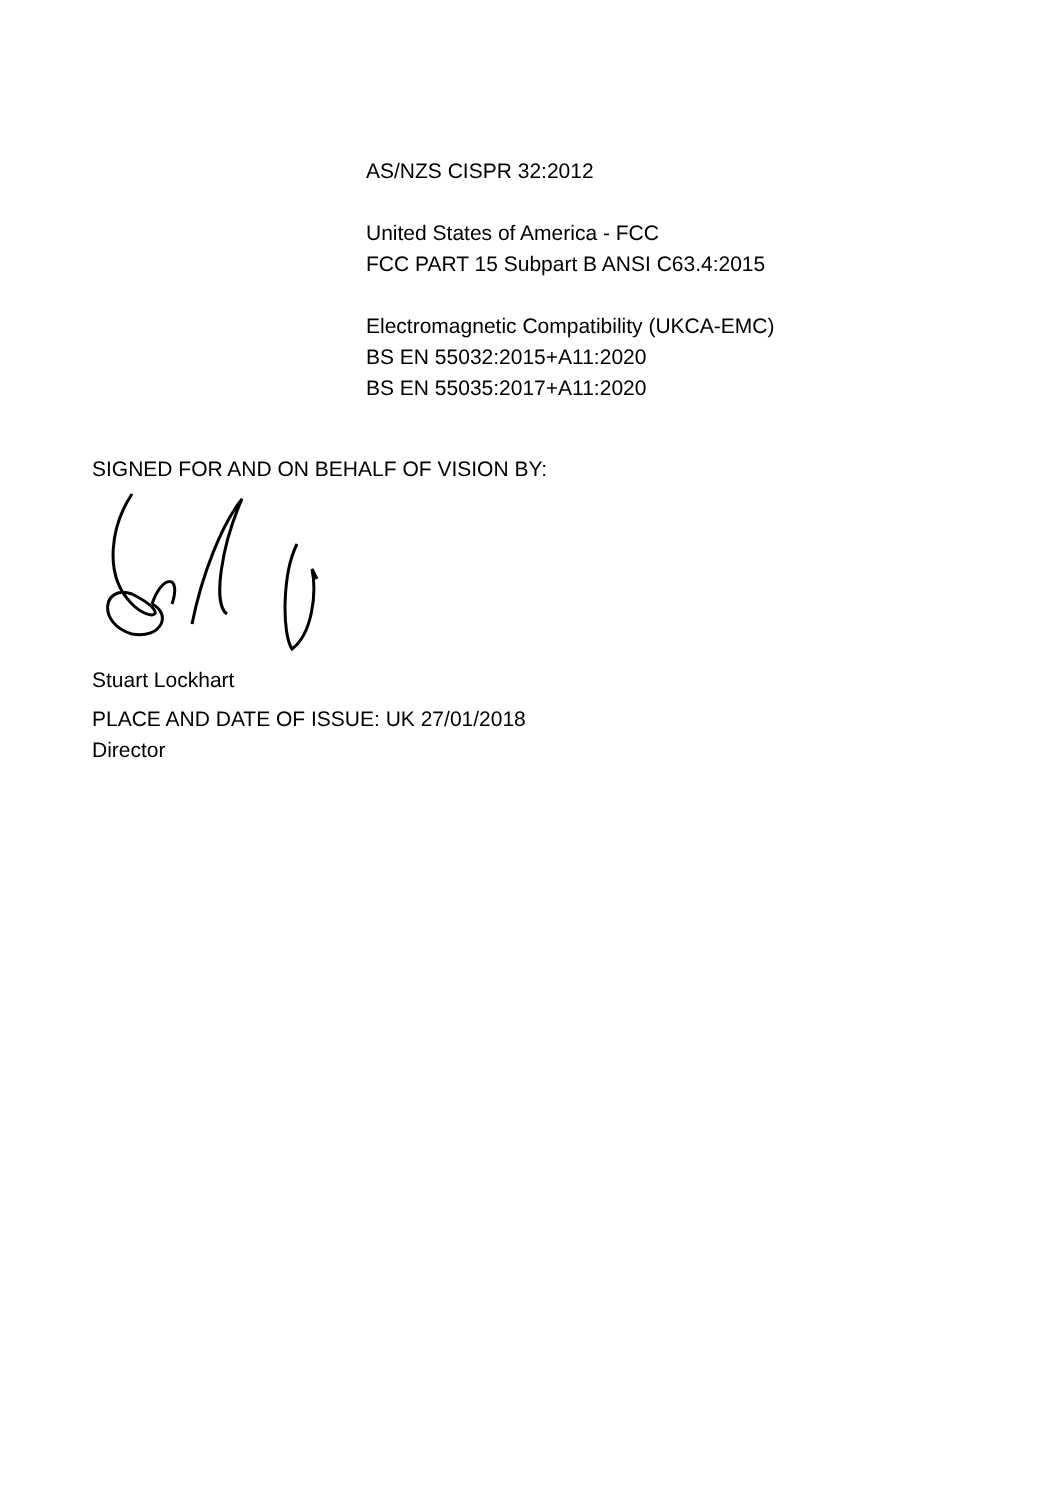AS/NZS CISPR 32:2012
United States of America - FCC
FCC PART 15 Subpart B ANSI C63.4:2015
Electromagnetic Compatibility (UKCA-EMC)
BS EN 55032:2015+A11:2020
BS EN 55035:2017+A11:2020
SIGNED FOR AND ON BEHALF OF VISION BY:
Stuart Lockhart
PLACE AND DATE OF ISSUE: UK 27/01/2018
Director